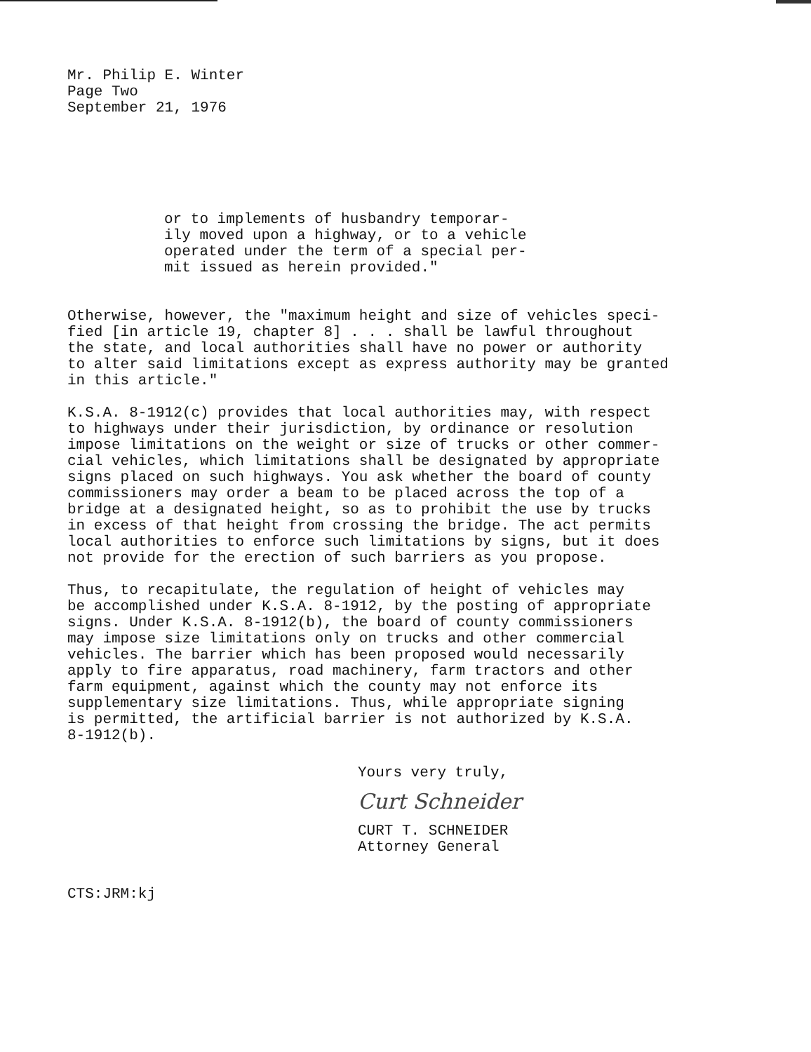Mr. Philip E. Winter Page Two September 21, 1976
or to implements of husbandry temporar- ily moved upon a highway, or to a vehicle operated under the term of a special per- mit issued as herein provided."
Otherwise, however, the "maximum height and size of vehicles speci- fied [in article 19, chapter 8] . . . shall be lawful throughout the state, and local authorities shall have no power or authority to alter said limitations except as express authority may be granted in this article."
K.S.A. 8-1912(c) provides that local authorities may, with respect to highways under their jurisdiction, by ordinance or resolution impose limitations on the weight or size of trucks or other commer- cial vehicles, which limitations shall be designated by appropriate signs placed on such highways. You ask whether the board of county commissioners may order a beam to be placed across the top of a bridge at a designated height, so as to prohibit the use by trucks in excess of that height from crossing the bridge. The act permits local authorities to enforce such limitations by signs, but it does not provide for the erection of such barriers as you propose.
Thus, to recapitulate, the regulation of height of vehicles may be accomplished under K.S.A. 8-1912, by the posting of appropriate signs. Under K.S.A. 8-1912(b), the board of county commissioners may impose size limitations only on trucks and other commercial vehicles. The barrier which has been proposed would necessarily apply to fire apparatus, road machinery, farm tractors and other farm equipment, against which the county may not enforce its supplementary size limitations. Thus, while appropriate signing is permitted, the artificial barrier is not authorized by K.S.A. 8-1912(b).
Yours very truly,
Curt Schneider
CURT T. SCHNEIDER
Attorney General
CTS:JRM:kj